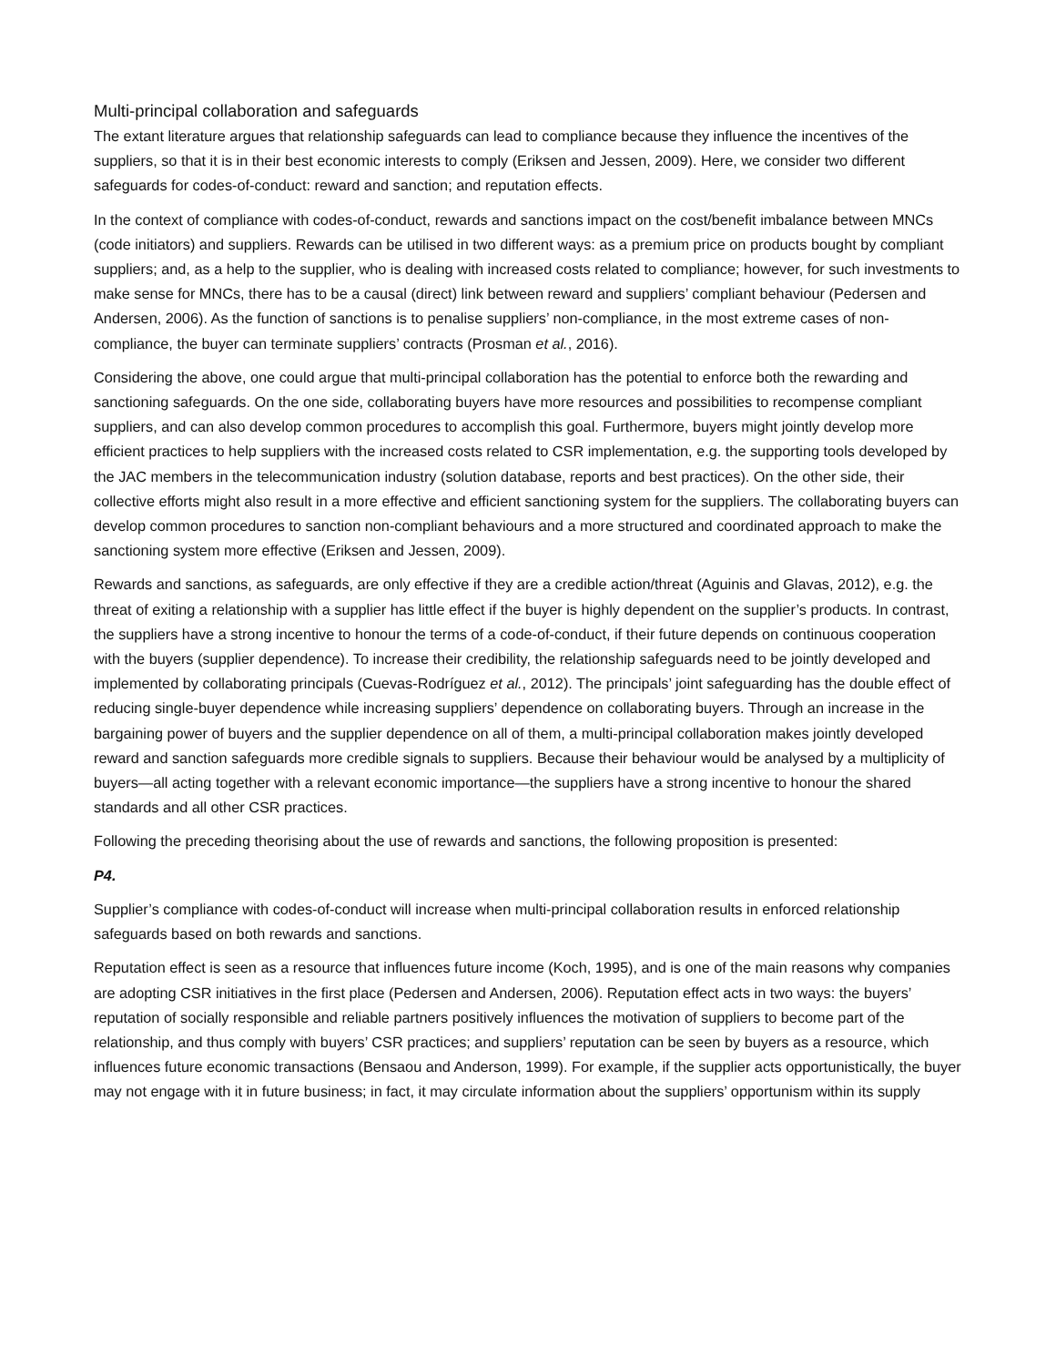Multi-principal collaboration and safeguards
The extant literature argues that relationship safeguards can lead to compliance because they influence the incentives of the suppliers, so that it is in their best economic interests to comply (Eriksen and Jessen, 2009). Here, we consider two different safeguards for codes-of-conduct: reward and sanction; and reputation effects.
In the context of compliance with codes-of-conduct, rewards and sanctions impact on the cost/benefit imbalance between MNCs (code initiators) and suppliers. Rewards can be utilised in two different ways: as a premium price on products bought by compliant suppliers; and, as a help to the supplier, who is dealing with increased costs related to compliance; however, for such investments to make sense for MNCs, there has to be a causal (direct) link between reward and suppliers’ compliant behaviour (Pedersen and Andersen, 2006). As the function of sanctions is to penalise suppliers’ non-compliance, in the most extreme cases of non-compliance, the buyer can terminate suppliers’ contracts (Prosman et al., 2016).
Considering the above, one could argue that multi-principal collaboration has the potential to enforce both the rewarding and sanctioning safeguards. On the one side, collaborating buyers have more resources and possibilities to recompense compliant suppliers, and can also develop common procedures to accomplish this goal. Furthermore, buyers might jointly develop more efficient practices to help suppliers with the increased costs related to CSR implementation, e.g. the supporting tools developed by the JAC members in the telecommunication industry (solution database, reports and best practices). On the other side, their collective efforts might also result in a more effective and efficient sanctioning system for the suppliers. The collaborating buyers can develop common procedures to sanction non-compliant behaviours and a more structured and coordinated approach to make the sanctioning system more effective (Eriksen and Jessen, 2009).
Rewards and sanctions, as safeguards, are only effective if they are a credible action/threat (Aguinis and Glavas, 2012), e.g. the threat of exiting a relationship with a supplier has little effect if the buyer is highly dependent on the supplier’s products. In contrast, the suppliers have a strong incentive to honour the terms of a code-of-conduct, if their future depends on continuous cooperation with the buyers (supplier dependence). To increase their credibility, the relationship safeguards need to be jointly developed and implemented by collaborating principals (Cuevas-Rodríguez et al., 2012). The principals’ joint safeguarding has the double effect of reducing single-buyer dependence while increasing suppliers’ dependence on collaborating buyers. Through an increase in the bargaining power of buyers and the supplier dependence on all of them, a multi-principal collaboration makes jointly developed reward and sanction safeguards more credible signals to suppliers. Because their behaviour would be analysed by a multiplicity of buyers—all acting together with a relevant economic importance—the suppliers have a strong incentive to honour the shared standards and all other CSR practices.
Following the preceding theorising about the use of rewards and sanctions, the following proposition is presented:
P4.
Supplier’s compliance with codes-of-conduct will increase when multi-principal collaboration results in enforced relationship safeguards based on both rewards and sanctions.
Reputation effect is seen as a resource that influences future income (Koch, 1995), and is one of the main reasons why companies are adopting CSR initiatives in the first place (Pedersen and Andersen, 2006). Reputation effect acts in two ways: the buyers’ reputation of socially responsible and reliable partners positively influences the motivation of suppliers to become part of the relationship, and thus comply with buyers’ CSR practices; and suppliers’ reputation can be seen by buyers as a resource, which influences future economic transactions (Bensaou and Anderson, 1999). For example, if the supplier acts opportunistically, the buyer may not engage with it in future business; in fact, it may circulate information about the suppliers’ opportunism within its supply